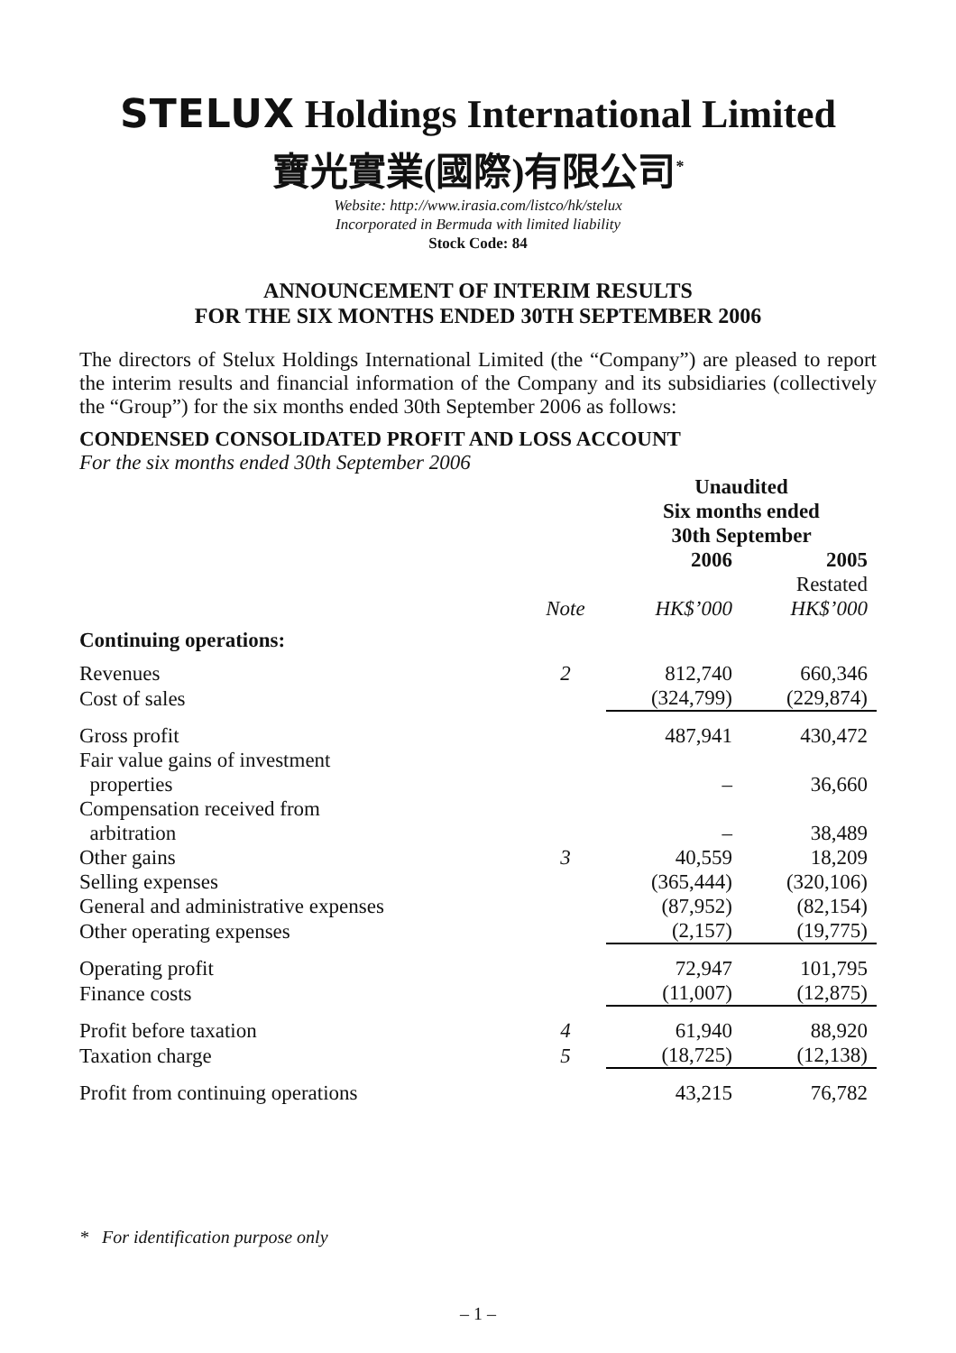STELUX Holdings International Limited
寶光實業(國際)有限公司<sup>*</sup>
Website: http://www.irasia.com/listco/hk/stelux
Incorporated in Bermuda with limited liability
Stock Code: 84
ANNOUNCEMENT OF INTERIM RESULTS
FOR THE SIX MONTHS ENDED 30TH SEPTEMBER 2006
The directors of Stelux Holdings International Limited (the “Company”) are pleased to report the interim results and financial information of the Company and its subsidiaries (collectively the “Group”) for the six months ended 30th September 2006 as follows:
CONDENSED CONSOLIDATED PROFIT AND LOSS ACCOUNT
For the six months ended 30th September 2006
| | | Unaudited Six months ended 30th September | |
| --- | --- | --- | --- |
| | | 2006 | 2005 |
| | Note | HK$’000 | Restated HK$’000 |
| Continuing operations: | | | |
| Revenues | 2 | 812,740 | 660,346 |
| Cost of sales | | (324,799) | (229,874) |
| Gross profit | | 487,941 | 430,472 |
| Fair value gains of investment properties | | – | 36,660 |
| Compensation received from arbitration | | – | 38,489 |
| Other gains | 3 | 40,559 | 18,209 |
| Selling expenses | | (365,444) | (320,106) |
| General and administrative expenses | | (87,952) | (82,154) |
| Other operating expenses | | (2,157) | (19,775) |
| Operating profit | | 72,947 | 101,795 |
| Finance costs | | (11,007) | (12,875) |
| Profit before taxation | 4 | 61,940 | 88,920 |
| Taxation charge | 5 | (18,725) | (12,138) |
| Profit from continuing operations | | 43,215 | 76,782 |
* For identification purpose only
– 1 –